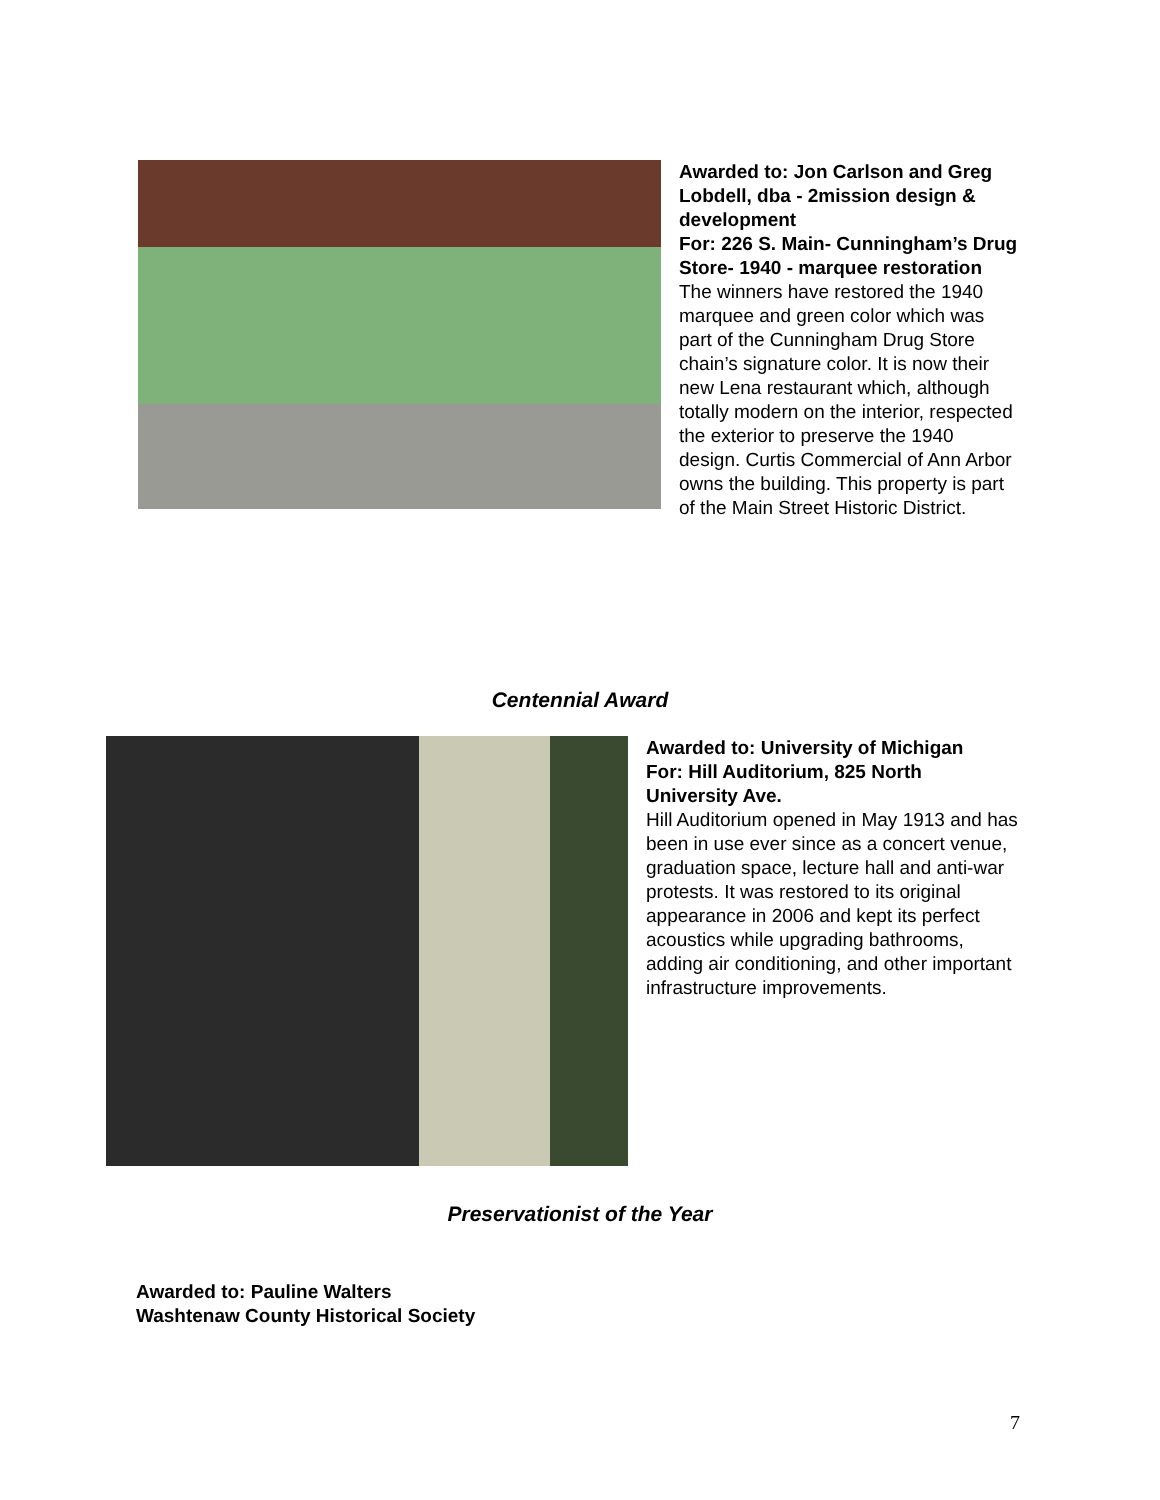Awarded to: Jon Carlson and Greg Lobdell, dba - 2mission design & development
For: 226 S. Main- Cunningham’s Drug Store- 1940 - marquee restoration
The winners have restored the 1940 marquee and green color which was part of the Cunningham Drug Store chain’s signature color. It is now their new Lena restaurant which, although totally modern on the interior, respected the exterior to preserve the 1940 design. Curtis Commercial of Ann Arbor owns the building. This property is part of the Main Street Historic District.
Centennial Award
Awarded to: University of Michigan
For: Hill Auditorium, 825 North University Ave.
Hill Auditorium opened in May 1913 and has been in use ever since as a concert venue, graduation space, lecture hall and anti-war protests. It was restored to its original appearance in 2006 and kept its perfect acoustics while upgrading bathrooms, adding air conditioning, and other important infrastructure improvements.
Preservationist of the Year
Awarded to: Pauline Walters
Washtenaw County Historical Society
7